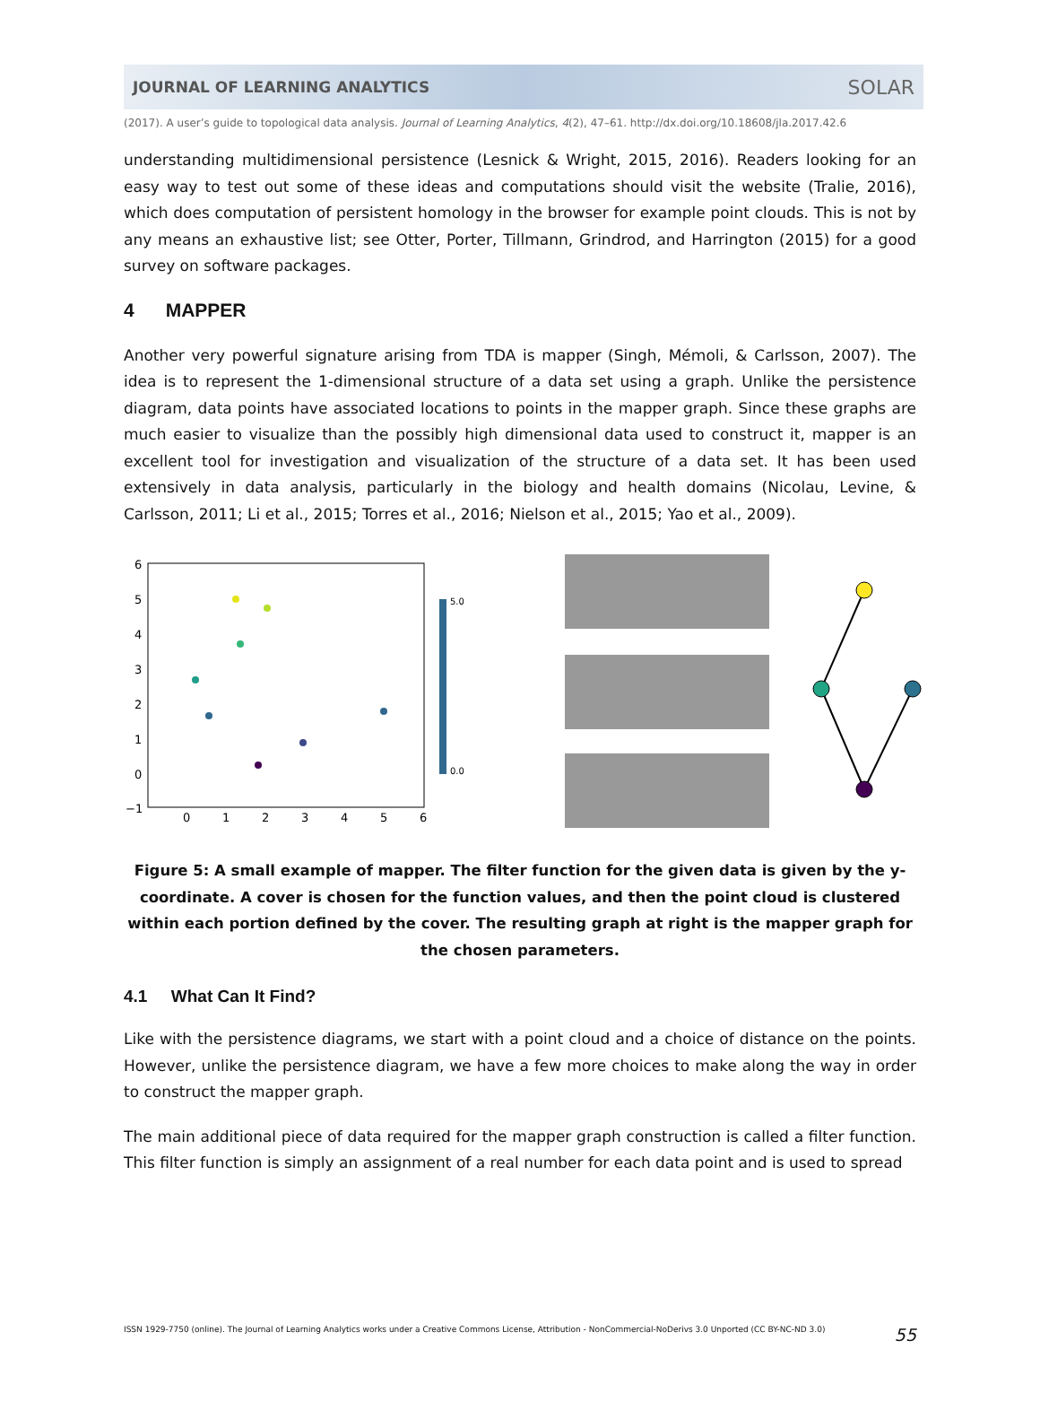JOURNAL OF LEARNING ANALYTICS SOLAR
(2017). A user’s guide to topological data analysis. Journal of Learning Analytics, 4(2), 47–61. http://dx.doi.org/10.18608/jla.2017.42.6
understanding multidimensional persistence (Lesnick & Wright, 2015, 2016). Readers looking for an easy way to test out some of these ideas and computations should visit the website (Tralie, 2016), which does computation of persistent homology in the browser for example point clouds. This is not by any means an exhaustive list; see Otter, Porter, Tillmann, Grindrod, and Harrington (2015) for a good survey on software packages.
4 MAPPER
Another very powerful signature arising from TDA is mapper (Singh, Mémoli, & Carlsson, 2007). The idea is to represent the 1-dimensional structure of a data set using a graph. Unlike the persistence diagram, data points have associated locations to points in the mapper graph. Since these graphs are much easier to visualize than the possibly high dimensional data used to construct it, mapper is an excellent tool for investigation and visualization of the structure of a data set. It has been used extensively in data analysis, particularly in the biology and health domains (Nicolau, Levine, & Carlsson, 2011; Li et al., 2015; Torres et al., 2016; Nielson et al., 2015; Yao et al., 2009).
6
5
4
3
2
1
0
−1
0
1
2
3
4
5
6
5.0
0.0
Figure 5: A small example of mapper. The filter function for the given data is given by the y-coordinate. A cover is chosen for the function values, and then the point cloud is clustered within each portion defined by the cover. The resulting graph at right is the mapper graph for the chosen parameters.
4.1 What Can It Find?
Like with the persistence diagrams, we start with a point cloud and a choice of distance on the points. However, unlike the persistence diagram, we have a few more choices to make along the way in order to construct the mapper graph.
The main additional piece of data required for the mapper graph construction is called a filter function. This filter function is simply an assignment of a real number for each data point and is used to spread
ISSN 1929-7750 (online). The Journal of Learning Analytics works under a Creative Commons License, Attribution - NonCommercial-NoDerivs 3.0 Unported (CC BY-NC-ND 3.0) 55